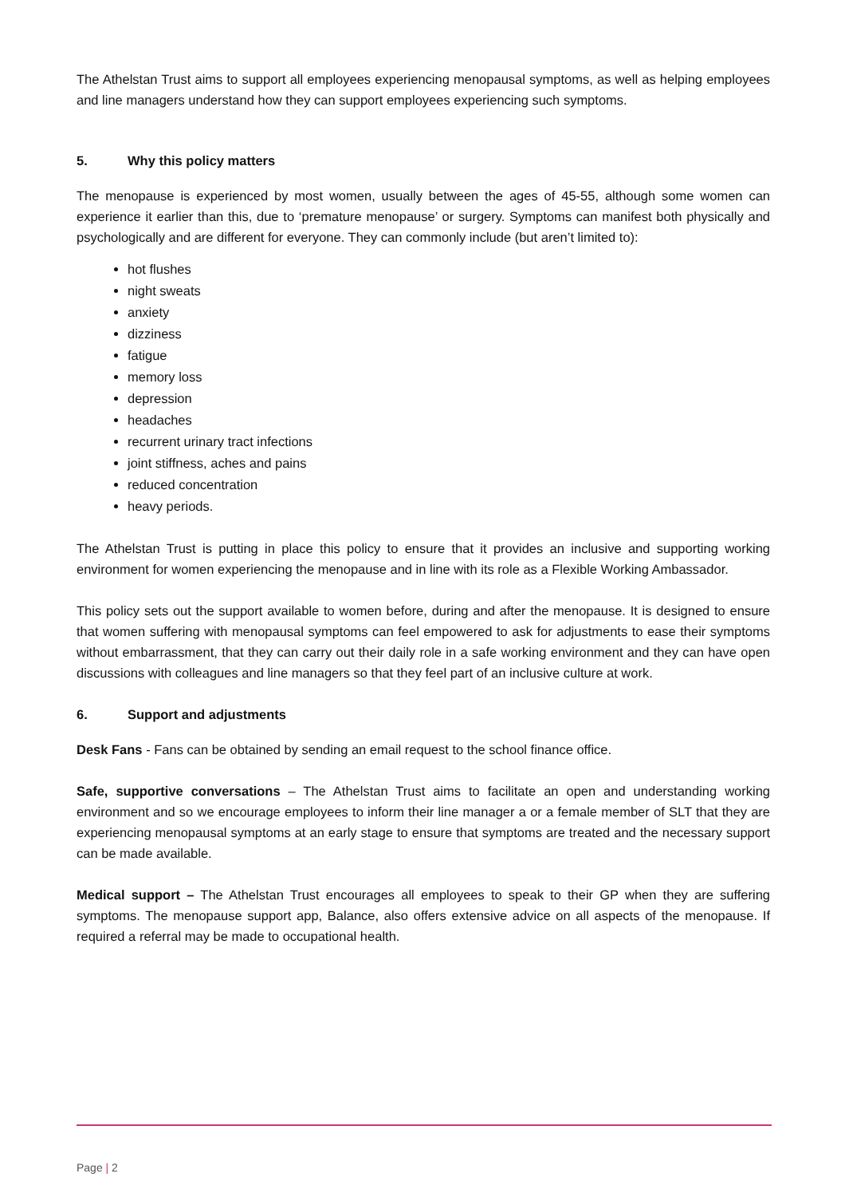The Athelstan Trust aims to support all employees experiencing menopausal symptoms, as well as helping employees and line managers understand how they can support employees experiencing such symptoms.
5. Why this policy matters
The menopause is experienced by most women, usually between the ages of 45-55, although some women can experience it earlier than this, due to ‘premature menopause’ or surgery. Symptoms can manifest both physically and psychologically and are different for everyone. They can commonly include (but aren’t limited to):
hot flushes
night sweats
anxiety
dizziness
fatigue
memory loss
depression
headaches
recurrent urinary tract infections
joint stiffness, aches and pains
reduced concentration
heavy periods.
The Athelstan Trust is putting in place this policy to ensure that it provides an inclusive and supporting working environment for women experiencing the menopause and in line with its role as a Flexible Working Ambassador.
This policy sets out the support available to women before, during and after the menopause. It is designed to ensure that women suffering with menopausal symptoms can feel empowered to ask for adjustments to ease their symptoms without embarrassment, that they can carry out their daily role in a safe working environment and they can have open discussions with colleagues and line managers so that they feel part of an inclusive culture at work.
6. Support and adjustments
Desk Fans - Fans can be obtained by sending an email request to the school finance office.
Safe, supportive conversations – The Athelstan Trust aims to facilitate an open and understanding working environment and so we encourage employees to inform their line manager a or a female member of SLT that they are experiencing menopausal symptoms at an early stage to ensure that symptoms are treated and the necessary support can be made available.
Medical support – The Athelstan Trust encourages all employees to speak to their GP when they are suffering symptoms. The menopause support app, Balance, also offers extensive advice on all aspects of the menopause. If required a referral may be made to occupational health.
Page | 2